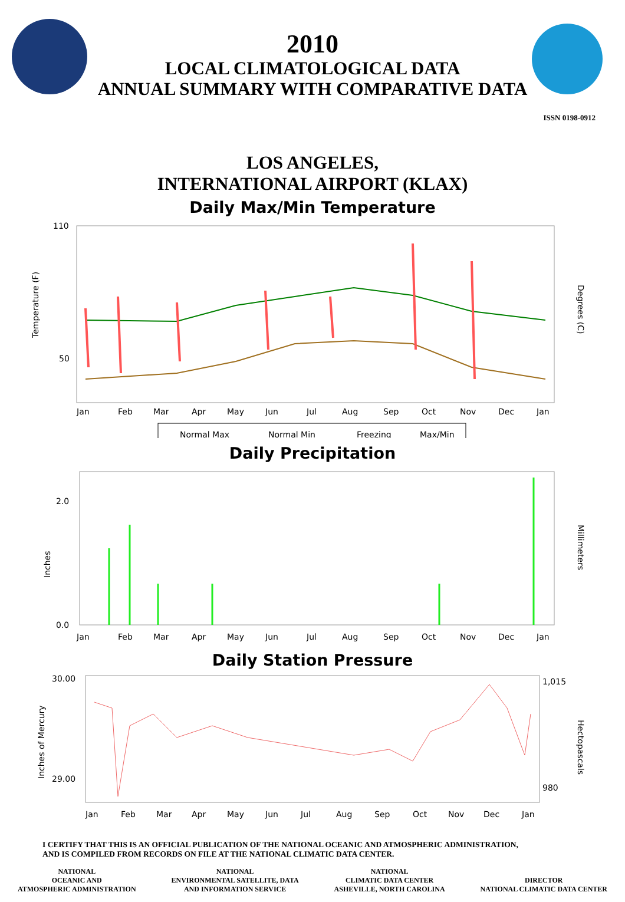2010
LOCAL CLIMATOLOGICAL DATA
ANNUAL SUMMARY WITH COMPARATIVE DATA
ISSN 0198-0912
LOS ANGELES,
INTERNATIONAL AIRPORT (KLAX)
Daily Max/Min Temperature
110
50
Jan
Feb
Mar
Apr
May
Jun
Jul
Aug
Sep
Oct
Nov
Dec
Jan
Temperature (F)
Degrees (C)
Normal Max
Normal Min
Freezing
Max/Min
Daily Precipitation
2.0
0.0
Jan
Feb
Mar
Apr
May
Jun
Jul
Aug
Sep
Oct
Nov
Dec
Jan
Inches
Millimeters
Daily Station Pressure
30.00
29.00
Jan
Feb
Mar
Apr
May
Jun
Jul
Aug
Sep
Oct
Nov
Dec
Jan
1,015
980
Inches of Mercury
Hectopascals
I CERTIFY THAT THIS IS AN OFFICIAL PUBLICATION OF THE NATIONAL OCEANIC AND ATMOSPHERIC ADMINISTRATION,
AND IS COMPILED FROM RECORDS ON FILE AT THE NATIONAL CLIMATIC DATA CENTER.
NATIONAL
OCEANIC AND
ATMOSPHERIC ADMINISTRATION
NATIONAL
ENVIRONMENTAL SATELLITE, DATA
AND INFORMATION SERVICE
NATIONAL
CLIMATIC DATA CENTER
ASHEVILLE, NORTH CAROLINA
DIRECTOR
NATIONAL CLIMATIC DATA CENTER